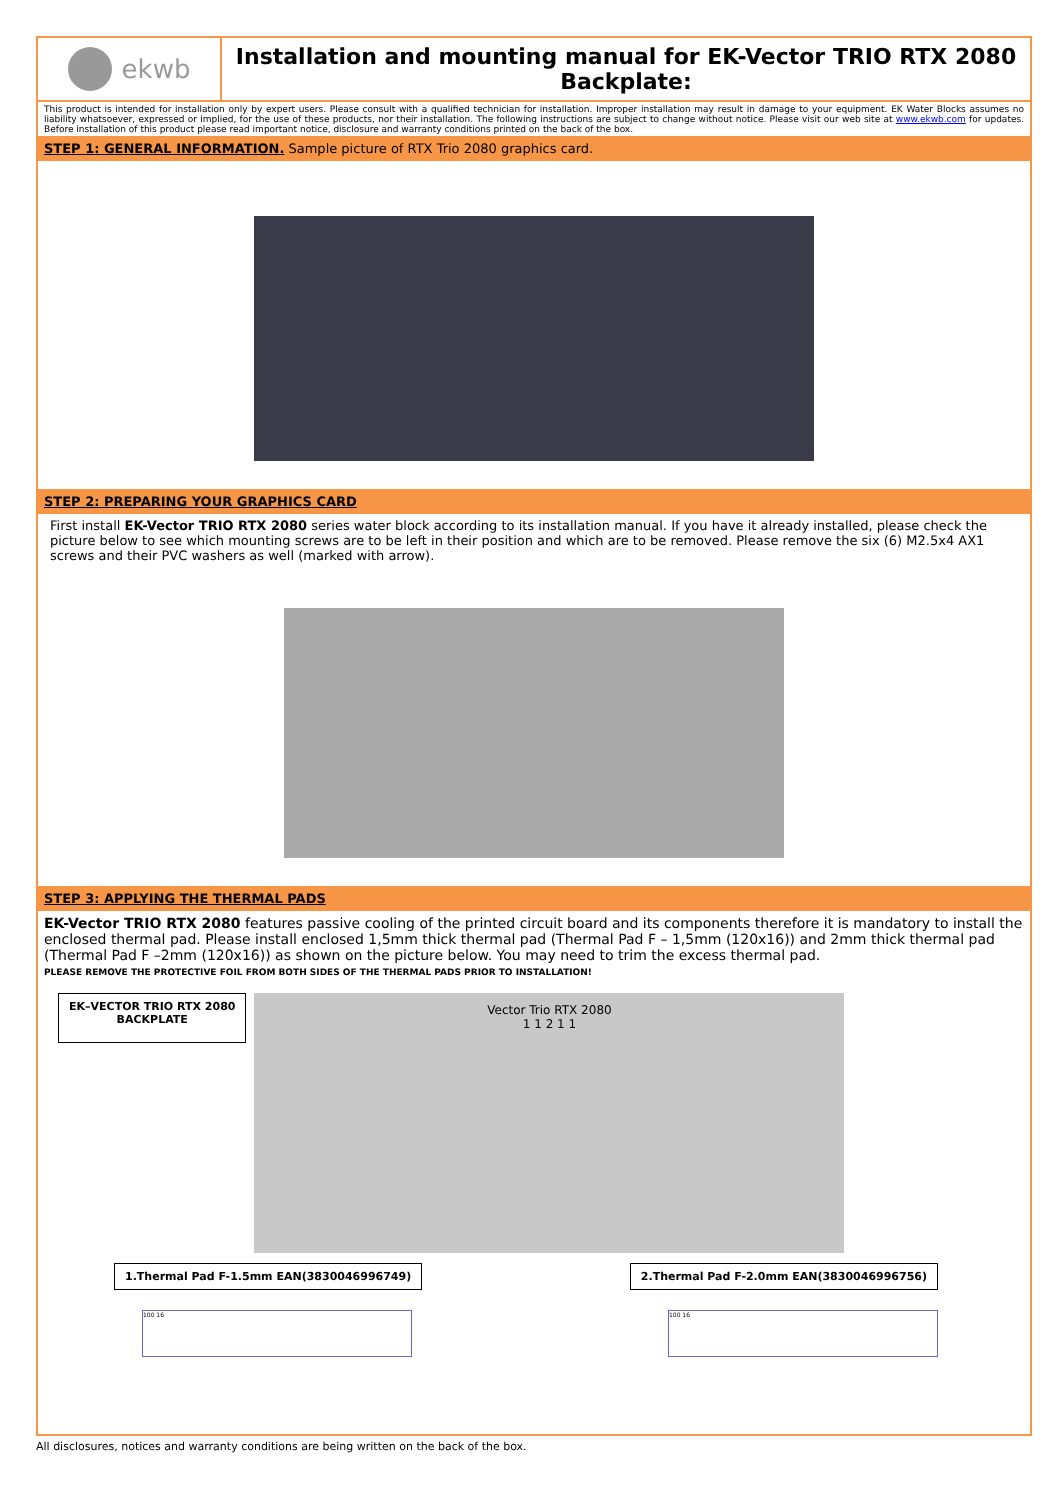ekwb
Installation and mounting manual for EK-Vector TRIO RTX 2080 Backplate:
This product is intended for installation only by expert users. Please consult with a qualified technician for installation. Improper installation may result in damage to your equipment. EK Water Blocks assumes no liability whatsoever, expressed or implied, for the use of these products, nor their installation. The following instructions are subject to change without notice. Please visit our web site at www.ekwb.com for updates. Before installation of this product please read important notice, disclosure and warranty conditions printed on the back of the box.
STEP 1: GENERAL INFORMATION. Sample picture of RTX Trio 2080 graphics card.
STEP 2: PREPARING YOUR GRAPHICS CARD
First install EK-Vector TRIO RTX 2080 series water block according to its installation manual. If you have it already installed, please check the picture below to see which mounting screws are to be left in their position and which are to be removed. Please remove the six (6) M2.5x4 AX1 screws and their PVC washers as well (marked with arrow).
STEP 3: APPLYING THE THERMAL PADS
EK-Vector TRIO RTX 2080 features passive cooling of the printed circuit board and its components therefore it is mandatory to install the enclosed thermal pad. Please install enclosed 1,5mm thick thermal pad (Thermal Pad F – 1,5mm (120x16)) and 2mm thick thermal pad (Thermal Pad F –2mm (120x16)) as shown on the picture below. You may need to trim the excess thermal pad.
PLEASE REMOVE THE PROTECTIVE FOIL FROM BOTH SIDES OF THE THERMAL PADS PRIOR TO INSTALLATION!
EK–VECTOR TRIO RTX 2080
BACKPLATE
Vector Trio RTX 2080
1 1 2 1 1
1.Thermal Pad F-1.5mm EAN(3830046996749)
2.Thermal Pad F-2.0mm EAN(3830046996756)
100 16 100 16
All disclosures, notices and warranty conditions are being written on the back of the box.